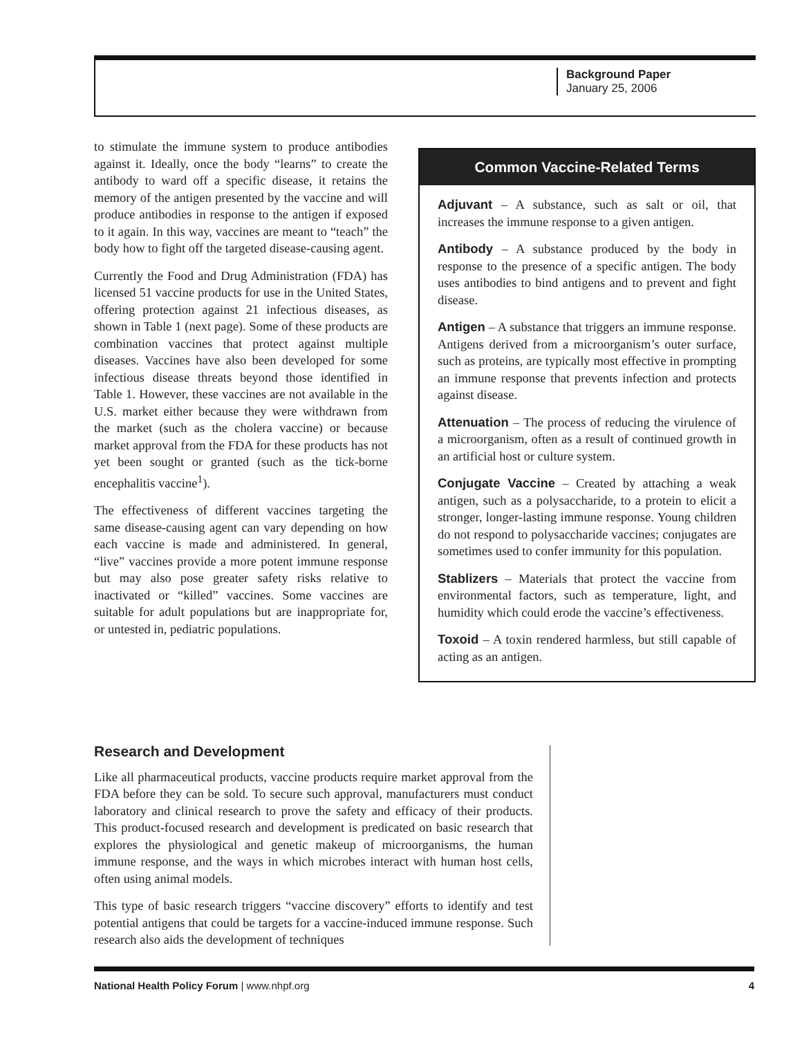Background Paper
January 25, 2006
to stimulate the immune system to produce antibodies against it. Ideally, once the body “learns” to create the antibody to ward off a specific disease, it retains the memory of the antigen presented by the vaccine and will produce antibodies in response to the antigen if exposed to it again. In this way, vaccines are meant to “teach” the body how to fight off the targeted disease-causing agent.
Currently the Food and Drug Administration (FDA) has licensed 51 vaccine products for use in the United States, offering protection against 21 infectious diseases, as shown in Table 1 (next page). Some of these products are combination vaccines that protect against multiple diseases. Vaccines have also been developed for some infectious disease threats beyond those identified in Table 1. However, these vaccines are not available in the U.S. market either because they were withdrawn from the market (such as the cholera vaccine) or because market approval from the FDA for these products has not yet been sought or granted (such as the tick-borne encephalitis vaccine<sup>1</sup>).
The effectiveness of different vaccines targeting the same disease-causing agent can vary depending on how each vaccine is made and administered. In general, “live” vaccines provide a more potent immune response but may also pose greater safety risks relative to inactivated or “killed” vaccines. Some vaccines are suitable for adult populations but are inappropriate for, or untested in, pediatric populations.
Common Vaccine-Related Terms
Adjuvant – A substance, such as salt or oil, that increases the immune response to a given antigen.
Antibody – A substance produced by the body in response to the presence of a specific antigen. The body uses antibodies to bind antigens and to prevent and fight disease.
Antigen – A substance that triggers an immune response. Antigens derived from a microorganism’s outer surface, such as proteins, are typically most effective in prompting an immune response that prevents infection and protects against disease.
Attenuation – The process of reducing the virulence of a microorganism, often as a result of continued growth in an artificial host or culture system.
Conjugate Vaccine – Created by attaching a weak antigen, such as a polysaccharide, to a protein to elicit a stronger, longer-lasting immune response. Young children do not respond to polysaccharide vaccines; conjugates are sometimes used to confer immunity for this population.
Stablizers – Materials that protect the vaccine from environmental factors, such as temperature, light, and humidity which could erode the vaccine’s effectiveness.
Toxoid – A toxin rendered harmless, but still capable of acting as an antigen.
Research and Development
Like all pharmaceutical products, vaccine products require market approval from the FDA before they can be sold. To secure such approval, manufacturers must conduct laboratory and clinical research to prove the safety and efficacy of their products. This product-focused research and development is predicated on basic research that explores the physiological and genetic makeup of microorganisms, the human immune response, and the ways in which microbes interact with human host cells, often using animal models.
This type of basic research triggers “vaccine discovery” efforts to identify and test potential antigens that could be targets for a vaccine-induced immune response. Such research also aids the development of techniques
National Health Policy Forum | www.nhpf.org 4